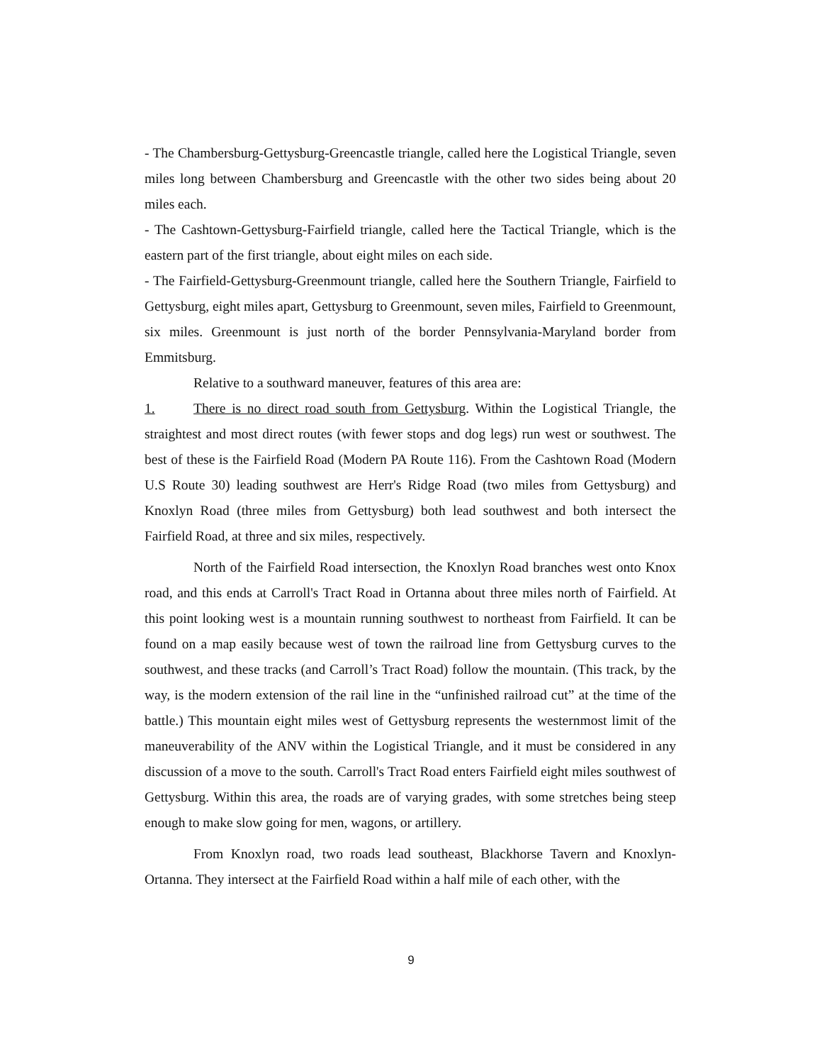- The Chambersburg-Gettysburg-Greencastle triangle, called here the Logistical Triangle, seven miles long between Chambersburg and Greencastle with the other two sides being about 20 miles each.
- The Cashtown-Gettysburg-Fairfield triangle, called here the Tactical Triangle, which is the eastern part of the first triangle, about eight miles on each side.
- The Fairfield-Gettysburg-Greenmount triangle, called here the Southern Triangle, Fairfield to Gettysburg, eight miles apart, Gettysburg to Greenmount, seven miles, Fairfield to Greenmount, six miles. Greenmount is just north of the border Pennsylvania-Maryland border from Emmitsburg.
Relative to a southward maneuver, features of this area are:
1. There is no direct road south from Gettysburg. Within the Logistical Triangle, the straightest and most direct routes (with fewer stops and dog legs) run west or southwest. The best of these is the Fairfield Road (Modern PA Route 116). From the Cashtown Road (Modern U.S Route 30) leading southwest are Herr's Ridge Road (two miles from Gettysburg) and Knoxlyn Road (three miles from Gettysburg) both lead southwest and both intersect the Fairfield Road, at three and six miles, respectively.
North of the Fairfield Road intersection, the Knoxlyn Road branches west onto Knox road, and this ends at Carroll's Tract Road in Ortanna about three miles north of Fairfield. At this point looking west is a mountain running southwest to northeast from Fairfield. It can be found on a map easily because west of town the railroad line from Gettysburg curves to the southwest, and these tracks (and Carroll’s Tract Road) follow the mountain. (This track, by the way, is the modern extension of the rail line in the “unfinished railroad cut” at the time of the battle.) This mountain eight miles west of Gettysburg represents the westernmost limit of the maneuverability of the ANV within the Logistical Triangle, and it must be considered in any discussion of a move to the south. Carroll's Tract Road enters Fairfield eight miles southwest of Gettysburg. Within this area, the roads are of varying grades, with some stretches being steep enough to make slow going for men, wagons, or artillery.
From Knoxlyn road, two roads lead southeast, Blackhorse Tavern and Knoxlyn-Ortanna. They intersect at the Fairfield Road within a half mile of each other, with the
9